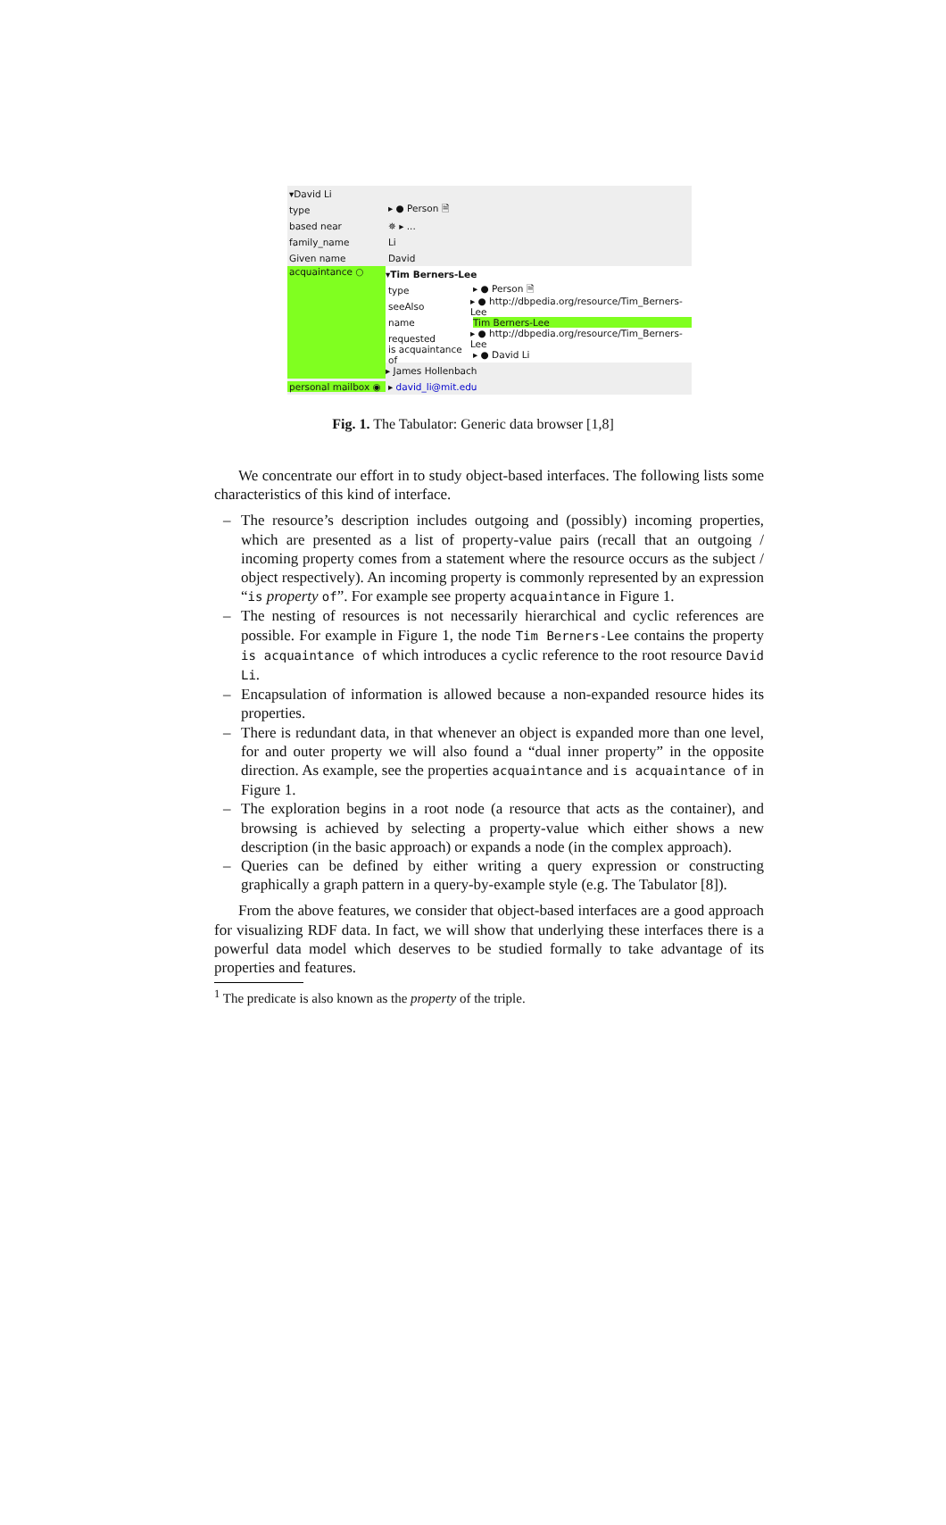▾David Li
type ▸ ● Person 🗎
based near ✵ ▸ ...
family_name Li
Given name David
acquaintance ○
▾Tim Berners-Lee
type ▸ ● Person 🗎
seeAlso ▸ ● http://dbpedia.org/resource/Tim_Berners-Lee
name Tim Berners-Lee
requested ▸ ● http://dbpedia.org/resource/Tim_Berners-Lee
is acquaintance of ▸ ● David Li
▸ James Hollenbach
personal mailbox ◉ ▸ david_li@mit.edu
Fig. 1. The Tabulator: Generic data browser [1,8]
We concentrate our effort in to study object-based interfaces. The following lists some characteristics of this kind of interface.
– The resource’s description includes outgoing and (possibly) incoming properties, which are presented as a list of property-value pairs (recall that an outgoing / incoming property comes from a statement where the resource occurs as the subject / object respectively). An incoming property is commonly represented by an expression “is property of”. For example see property acquaintance in Figure 1.
– The nesting of resources is not necessarily hierarchical and cyclic references are possible. For example in Figure 1, the node Tim Berners-Lee contains the property is acquaintance of which introduces a cyclic reference to the root resource David Li.
– Encapsulation of information is allowed because a non-expanded resource hides its properties.
– There is redundant data, in that whenever an object is expanded more than one level, for and outer property we will also found a “dual inner property” in the opposite direction. As example, see the properties acquaintance and is acquaintance of in Figure 1.
– The exploration begins in a root node (a resource that acts as the container), and browsing is achieved by selecting a property-value which either shows a new description (in the basic approach) or expands a node (in the complex approach).
– Queries can be defined by either writing a query expression or constructing graphically a graph pattern in a query-by-example style (e.g. The Tabulator [8]).
From the above features, we consider that object-based interfaces are a good approach for visualizing RDF data. In fact, we will show that underlying these interfaces there is a powerful data model which deserves to be studied formally to take advantage of its properties and features.
<sup>1</sup> The predicate is also known as the property of the triple.